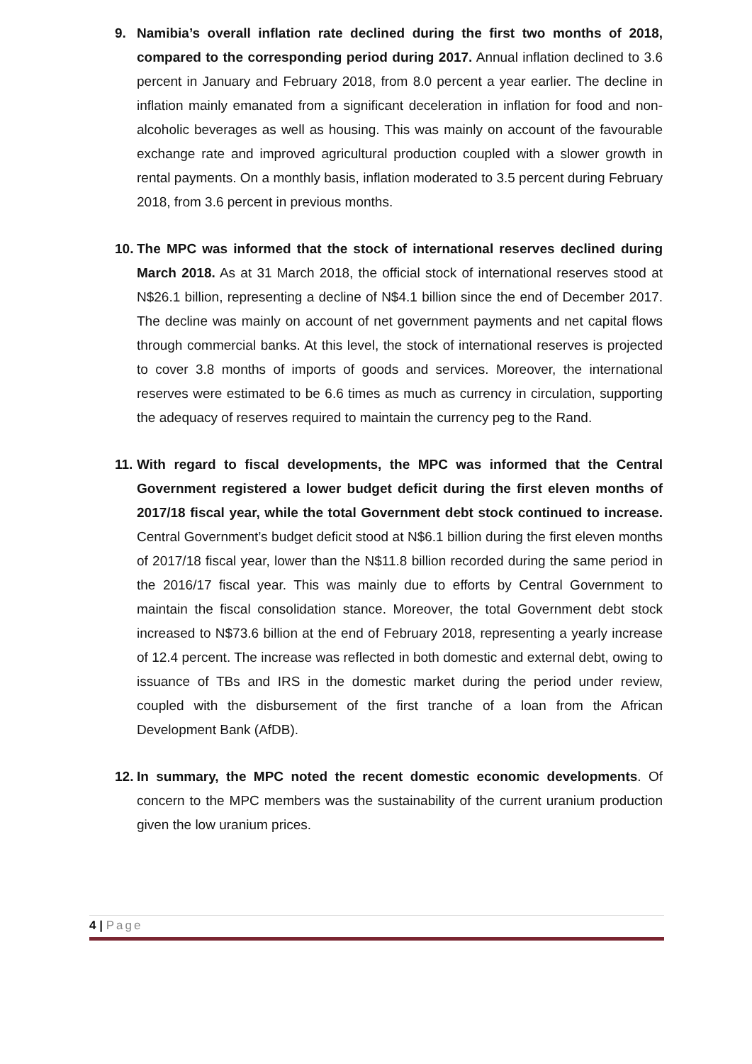9. Namibia’s overall inflation rate declined during the first two months of 2018, compared to the corresponding period during 2017. Annual inflation declined to 3.6 percent in January and February 2018, from 8.0 percent a year earlier. The decline in inflation mainly emanated from a significant deceleration in inflation for food and non-alcoholic beverages as well as housing. This was mainly on account of the favourable exchange rate and improved agricultural production coupled with a slower growth in rental payments. On a monthly basis, inflation moderated to 3.5 percent during February 2018, from 3.6 percent in previous months.
10.
The MPC was informed that the stock of international reserves declined during March 2018. As at 31 March 2018, the official stock of international reserves stood at N$26.1 billion, representing a decline of N$4.1 billion since the end of December 2017. The decline was mainly on account of net government payments and net capital flows through commercial banks. At this level, the stock of international reserves is projected to cover 3.8 months of imports of goods and services. Moreover, the international reserves were estimated to be 6.6 times as much as currency in circulation, supporting the adequacy of reserves required to maintain the currency peg to the Rand.
11.
With regard to fiscal developments, the MPC was informed that the Central Government registered a lower budget deficit during the first eleven months of 2017/18 fiscal year, while the total Government debt stock continued to increase. Central Government’s budget deficit stood at N$6.1 billion during the first eleven months of 2017/18 fiscal year, lower than the N$11.8 billion recorded during the same period in the 2016/17 fiscal year. This was mainly due to efforts by Central Government to maintain the fiscal consolidation stance. Moreover, the total Government debt stock increased to N$73.6 billion at the end of February 2018, representing a yearly increase of 12.4 percent. The increase was reflected in both domestic and external debt, owing to issuance of TBs and IRS in the domestic market during the period under review, coupled with the disbursement of the first tranche of a loan from the African Development Bank (AfDB).
12.
In summary, the MPC noted the recent domestic economic developments. Of concern to the MPC members was the sustainability of the current uranium production given the low uranium prices.
4 | Page